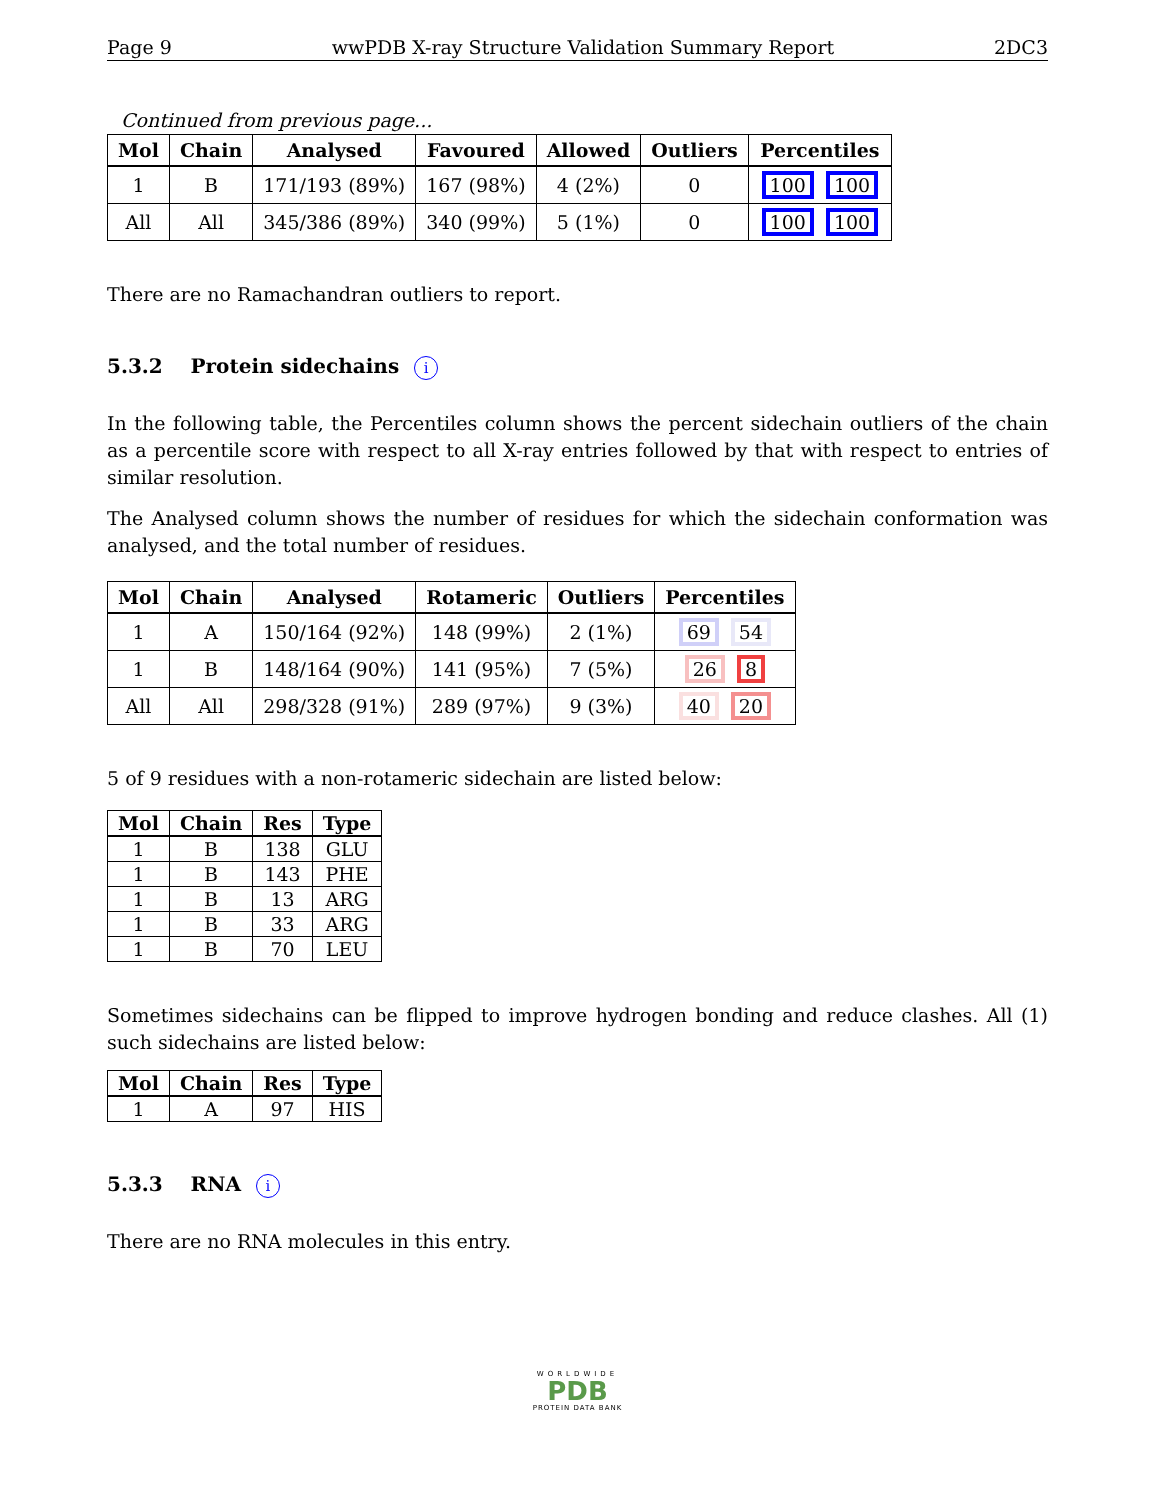Page 9 wwPDB X-ray Structure Validation Summary Report 2DC3
Continued from previous page...
| Mol | Chain | Analysed | Favoured | Allowed | Outliers | Percentiles |
| --- | --- | --- | --- | --- | --- | --- |
| 1 | B | 171/193 (89%) | 167 (98%) | 4 (2%) | 0 | 100 100 |
| All | All | 345/386 (89%) | 340 (99%) | 5 (1%) | 0 | 100 100 |
There are no Ramachandran outliers to report.
5.3.2 Protein sidechains i
In the following table, the Percentiles column shows the percent sidechain outliers of the chain as a percentile score with respect to all X-ray entries followed by that with respect to entries of similar resolution.
The Analysed column shows the number of residues for which the sidechain conformation was analysed, and the total number of residues.
| Mol | Chain | Analysed | Rotameric | Outliers | Percentiles |
| --- | --- | --- | --- | --- | --- |
| 1 | A | 150/164 (92%) | 148 (99%) | 2 (1%) | 69 54 |
| 1 | B | 148/164 (90%) | 141 (95%) | 7 (5%) | 26 8 |
| All | All | 298/328 (91%) | 289 (97%) | 9 (3%) | 40 20 |
5 of 9 residues with a non-rotameric sidechain are listed below:
| Mol | Chain | Res | Type |
| --- | --- | --- | --- |
| 1 | B | 138 | GLU |
| 1 | B | 143 | PHE |
| 1 | B | 13 | ARG |
| 1 | B | 33 | ARG |
| 1 | B | 70 | LEU |
Sometimes sidechains can be flipped to improve hydrogen bonding and reduce clashes. All (1) such sidechains are listed below:
| Mol | Chain | Res | Type |
| --- | --- | --- | --- |
| 1 | A | 97 | HIS |
5.3.3 RNA i
There are no RNA molecules in this entry.
WORLDWIDE
PDB
PROTEIN DATA BANK